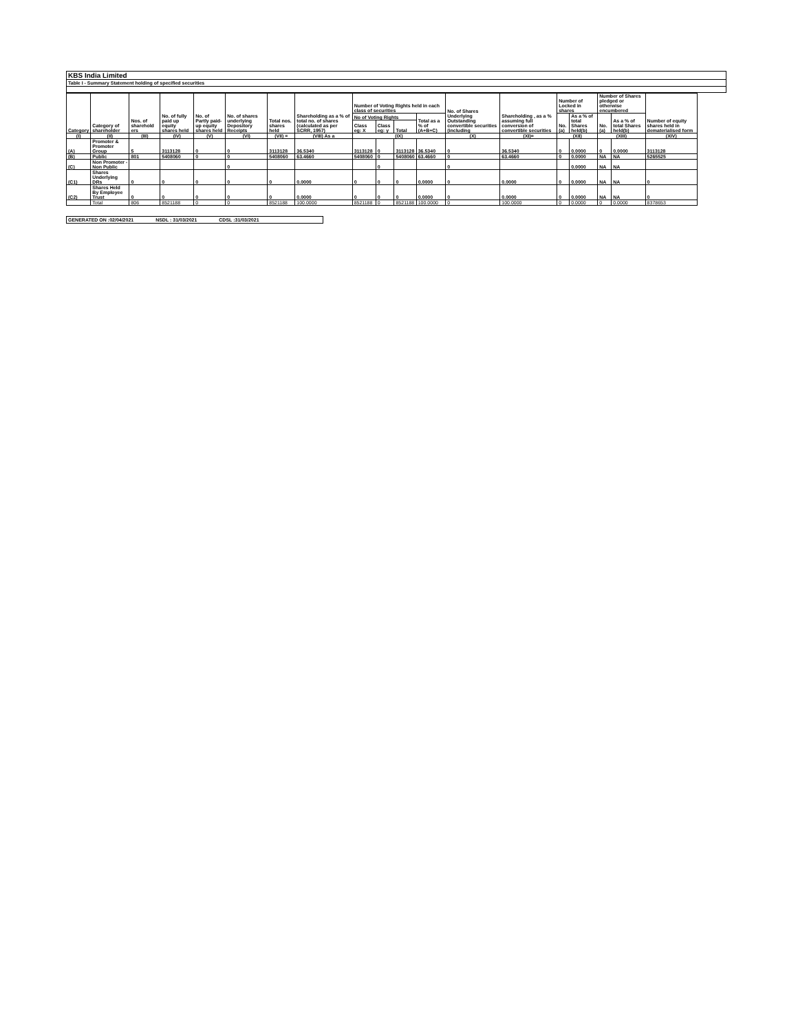KBS India Limited
Table I - Summary Statement holding of specified securities
| Category | Category of shareholder | Nos. of sharehold ers | No. of fully paid up equity shares held | No. of Partly paid-up equity shares held | No. of shares underlying Depository Receipts | Total nos. shares held | Shareholding as a % of total no. of shares (calculated as per SCRR, 1957) | Number of Voting Rights held in each class of securities | | | | No. of Shares Underlying Outstanding convertible securities (including | Shareholding , as a % assuming full conversion of convertible securities | Number of Locked in shares | | Number of Shares pledged or otherwise encumbered | | Number of equity shares held in dematerialised form |
| --- | --- | --- | --- | --- | --- | --- | --- | --- | --- | --- | --- | --- | --- | --- | --- | --- | --- | --- |
| | | | | | | | | No of Voting Rights | | | Total as a % of (A+B+C) | | | No. (a) | As a % of total Shares held(b) | No. (a) | As a % of total Shares held(b) | |
| | | | | | | | | Class eg: X | Class eg: y | Total | | | | | | | | |
| (I) | (II) | (III) | (IV) | (V) | (VI) | (VII) = | (VIII) As a | (IX) | | | | (X) | (XI)= | (XII) | | (XIII) | | (XIV) |
| (A) | Promoter & Promoter Group | 5 | 3113128 | 0 | 0 | 3113128 | 36.5340 | 3113128 | 0 | 3113128 | 36.5340 | 0 | 36.5340 | 0 | 0.0000 | 0 | 0.0000 | 3113128 |
| (B) | Public | 801 | 5408060 | 0 | 0 | 5408060 | 63.4660 | 5408060 | 0 | 5408060 | 63.4660 | 0 | 63.4660 | 0 | 0.0000 | NA | NA | 5265525 |
| (C) | Non Promoter - Non Public | | | | 0 | | | | 0 | | | 0 | | | 0.0000 | NA | NA | |
| (C1) | Shares Underlying DRs | 0 | 0 | 0 | 0 | 0 | 0.0000 | 0 | 0 | 0 | 0.0000 | 0 | 0.0000 | 0 | 0.0000 | NA | NA | 0 |
| (C2) | Shares Held By Employee Trust | 0 | 0 | 0 | 0 | 0 | 0.0000 | 0 | 0 | 0 | 0.0000 | 0 | 0.0000 | 0 | 0.0000 | NA | NA | 0 |
| | Total | 806 | 8521188 | 0 | 0 | 8521188 | 100.0000 | 8521188 | 0 | 8521188 | 100.0000 | 0 | 100.0000 | 0 | 0.0000 | 0 | 0.0000 | 8378653 |
GENERATED ON :02/04/2021 NSDL : 31/03/2021 CDSL :31/03/2021